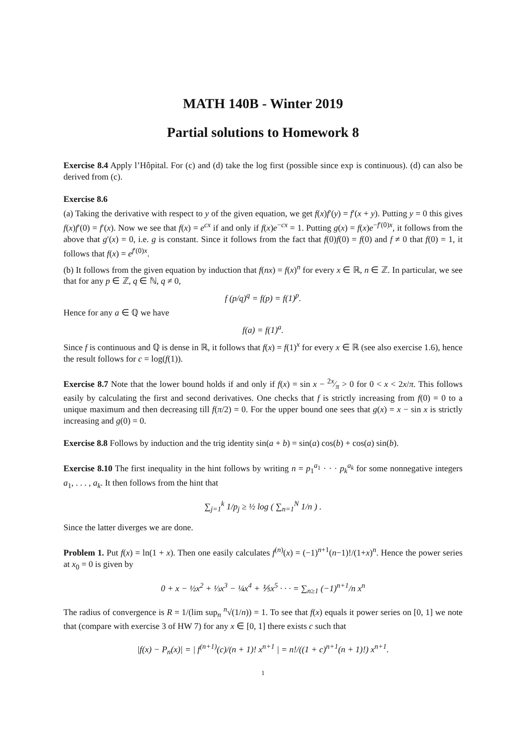MATH 140B - Winter 2019
Partial solutions to Homework 8
Exercise 8.4 Apply l’Hôpital. For (c) and (d) take the log first (possible since exp is continuous). (d) can also be derived from (c).
Exercise 8.6
(a) Taking the derivative with respect to y of the given equation, we get f(x)f′(y) = f′(x + y). Putting y = 0 this gives f(x)f′(0) = f′(x). Now we see that f(x) = e<sup>cx</sup> if and only if f(x)e<sup>−cx</sup> = 1. Putting g(x) = f(x)e<sup>−f′(0)x</sup>, it follows from the above that g′(x) = 0, i.e. g is constant. Since it follows from the fact that f(0)f(0) = f(0) and f ≠ 0 that f(0) = 1, it follows that f(x) = e<sup>f′(0)x</sup>.
(b) It follows from the given equation by induction that f(nx) = f(x)<sup>n</sup> for every x ∈ ℝ, n ∈ ℤ. In particular, we see that for any p ∈ ℤ, q ∈ ℕ, q ≠ 0,
f (p/q)<sup>q</sup> = f(p) = f(1)<sup>p</sup>.
Hence for any a ∈ ℚ we have
f(a) = f(1)<sup>a</sup>.
Since f is continuous and ℚ is dense in ℝ, it follows that f(x) = f(1)<sup>x</sup> for every x ∈ ℝ (see also exercise 1.6), hence the result follows for c = log(f(1)).
Exercise 8.7 Note that the lower bound holds if and only if f(x) = sin x − 2x⁄π > 0 for 0 < x < 2x/π. This follows easily by calculating the first and second derivatives. One checks that f is strictly increasing from f(0) = 0 to a unique maximum and then decreasing till f(π/2) = 0. For the upper bound one sees that g(x) = x − sin x is strictly increasing and g(0) = 0.
Exercise 8.8 Follows by induction and the trig identity sin(a + b) = sin(a) cos(b) + cos(a) sin(b).
Exercise 8.10 The first inequality in the hint follows by writing n = p<sub>1</sub><sup>a<sub>1</sub></sup> · · · p<sub>k</sub><sup>a<sub>k</sub></sup> for some nonnegative integers a<sub>1</sub>, . . . , a<sub>k</sub>. It then follows from the hint that
∑<sub>j=1</sub><sup>k</sup> 1/p<sub>j</sub> ≥ ½ log ( ∑<sub>n=1</sub><sup>N</sup> 1/n ) .
Since the latter diverges we are done.
Problem 1. Put f(x) = ln(1 + x). Then one easily calculates f<sup>(n)</sup>(x) = (−1)<sup>n+1</sup>(n−1)!/(1+x)<sup>n</sup>. Hence the power series at x<sub>0</sub> = 0 is given by
0 + x − ½x<sup>2</sup> + ⅓x<sup>3</sup> − ¼x<sup>4</sup> + ⅕x<sup>5</sup> · · · = ∑<sub>n≥1</sub> (−1)<sup>n+1</sup>/n x<sup>n</sup>
The radius of convergence is R = 1/(lim sup<sub>n</sub> <sup>n</sup>√(1/n)) = 1. To see that f(x) equals it power series on [0, 1] we note that (compare with exercise 3 of HW 7) for any x ∈ [0, 1] there exists c such that
|f(x) − P<sub>n</sub>(x)| = | f<sup>(n+1)</sup>(c)/(n + 1)! x<sup>n+1</sup> | = n!/((1 + c)<sup>n+1</sup>(n + 1)!) x<sup>n+1</sup>.
1